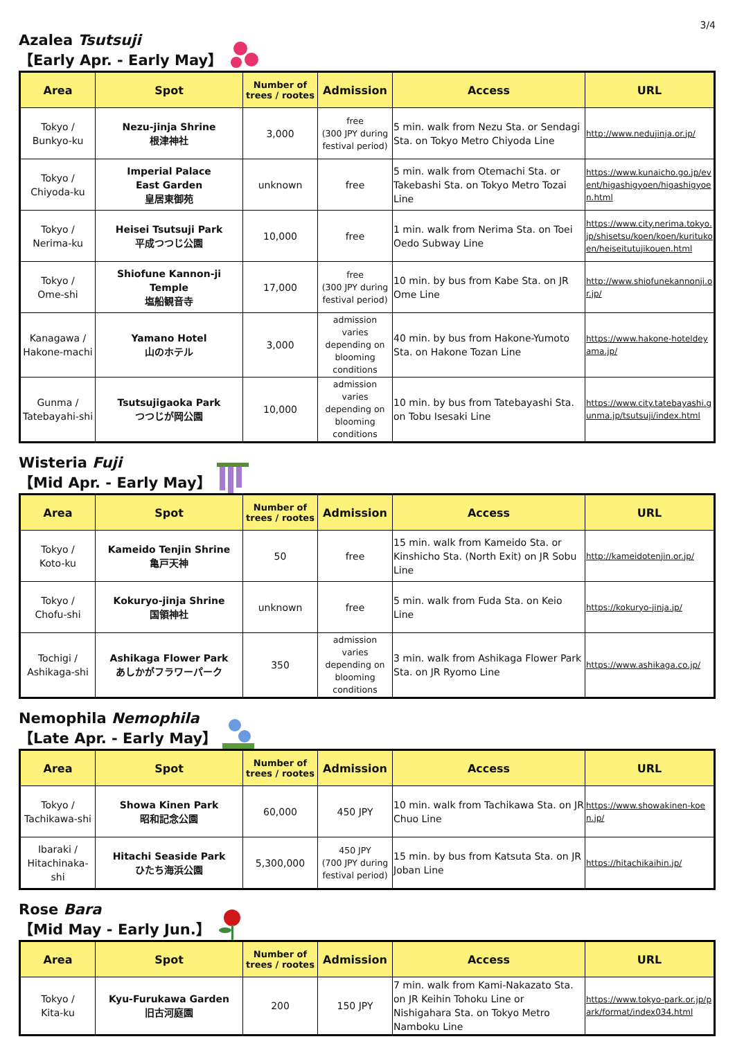3/4
Azalea Tsutsuji
【Early Apr. - Early May】
| Area | Spot | Number of trees / rootes | Admission | Access | URL |
| --- | --- | --- | --- | --- | --- |
| Tokyo / Bunkyo-ku | Nezu-jinja Shrine 根津神社 | 3,000 | free (300 JPY during festival period) | 5 min. walk from Nezu Sta. or Sendagi Sta. on Tokyo Metro Chiyoda Line | http://www.nedujinja.or.jp/ |
| Tokyo / Chiyoda-ku | Imperial Palace East Garden 皇居東御苑 | unknown | free | 5 min. walk from Otemachi Sta. or Takebashi Sta. on Tokyo Metro Tozai Line | https://www.kunaicho.go.jp/event/higashigyoen/higashigyoen.html |
| Tokyo / Nerima-ku | Heisei Tsutsuji Park 平成つつじ公園 | 10,000 | free | 1 min. walk from Nerima Sta. on Toei Oedo Subway Line | https://www.city.nerima.tokyo.jp/shisetsu/koen/koen/kuritukoen/heiseitutujikouen.html |
| Tokyo / Ome-shi | Shiofune Kannon-ji Temple 塩船観音寺 | 17,000 | free (300 JPY during festival period) | 10 min. by bus from Kabe Sta. on JR Ome Line | http://www.shiofunekannonji.or.jp/ |
| Kanagawa / Hakone-machi | Yamano Hotel 山のホテル | 3,000 | admission varies depending on blooming conditions | 40 min. by bus from Hakone-Yumoto Sta. on Hakone Tozan Line | https://www.hakone-hoteldeyama.jp/ |
| Gunma / Tatebayahi-shi | Tsutsujigaoka Park つつじが岡公園 | 10,000 | admission varies depending on blooming conditions | 10 min. by bus from Tatebayashi Sta. on Tobu Isesaki Line | https://www.city.tatebayashi.gunma.jp/tsutsuji/index.html |
Wisteria Fuji
【Mid Apr. - Early May】
| Area | Spot | Number of trees / rootes | Admission | Access | URL |
| --- | --- | --- | --- | --- | --- |
| Tokyo / Koto-ku | Kameido Tenjin Shrine 亀戸天神 | 50 | free | 15 min. walk from Kameido Sta. or Kinshicho Sta. (North Exit) on JR Sobu Line | http://kameidotenjin.or.jp/ |
| Tokyo / Chofu-shi | Kokuryo-jinja Shrine 国領神社 | unknown | free | 5 min. walk from Fuda Sta. on Keio Line | https://kokuryo-jinja.jp/ |
| Tochigi / Ashikaga-shi | Ashikaga Flower Park あしかがフラワーパーク | 350 | admission varies depending on blooming conditions | 3 min. walk from Ashikaga Flower Park Sta. on JR Ryomo Line | https://www.ashikaga.co.jp/ |
Nemophila Nemophila
【Late Apr. - Early May】
| Area | Spot | Number of trees / rootes | Admission | Access | URL |
| --- | --- | --- | --- | --- | --- |
| Tokyo / Tachikawa-shi | Showa Kinen Park 昭和記念公園 | 60,000 | 450 JPY | 10 min. walk from Tachikawa Sta. on JR Chuo Line | https://www.showakinen-koen.jp/ |
| Ibaraki / Hitachinaka-shi | Hitachi Seaside Park ひたち海浜公園 | 5,300,000 | 450 JPY (700 JPY during festival period) | 15 min. by bus from Katsuta Sta. on JR Joban Line | https://hitachikaihin.jp/ |
Rose Bara
【Mid May - Early Jun.】
| Area | Spot | Number of trees / rootes | Admission | Access | URL |
| --- | --- | --- | --- | --- | --- |
| Tokyo / Kita-ku | Kyu-Furukawa Garden 旧古河庭園 | 200 | 150 JPY | 7 min. walk from Kami-Nakazato Sta. on JR Keihin Tohoku Line or Nishigahara Sta. on Tokyo Metro Namboku Line | https://www.tokyo-park.or.jp/park/format/index034.html |